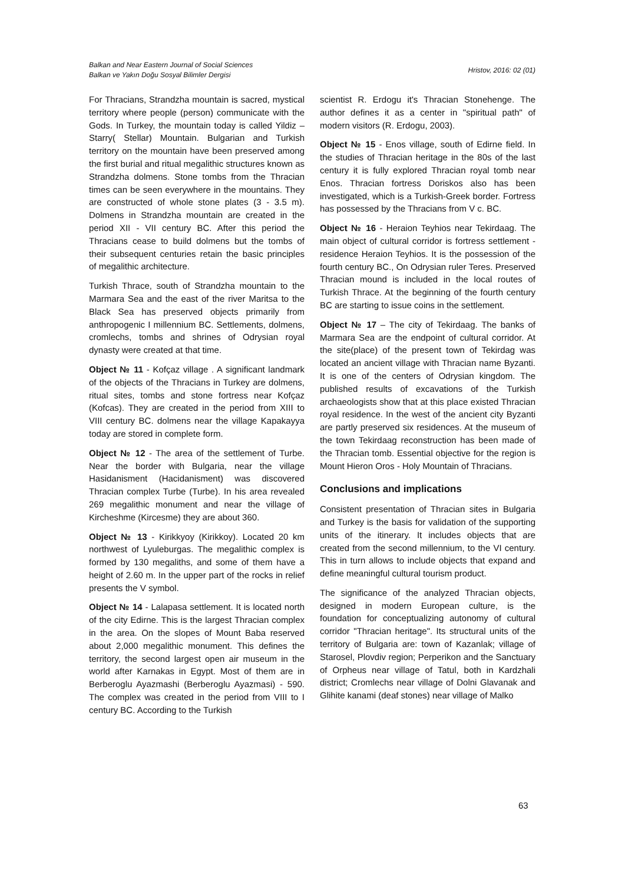Balkan and Near Eastern Journal of Social Sciences
Balkan ve Yakın Doğu Sosyal Bilimler Dergisi
Hristov, 2016: 02 (01)
For Thracians, Strandzha mountain is sacred, mystical territory where people (person) communicate with the Gods. In Turkey, the mountain today is called Yildiz – Starry( Stellar) Mountain. Bulgarian and Turkish territory on the mountain have been preserved among the first burial and ritual megalithic structures known as Strandzha dolmens. Stone tombs from the Thracian times can be seen everywhere in the mountains. They are constructed of whole stone plates (3 - 3.5 m). Dolmens in Strandzha mountain are created in the period XII - VII century BC. After this period the Thracians cease to build dolmens but the tombs of their subsequent centuries retain the basic principles of megalithic architecture.
Turkish Thrace, south of Strandzha mountain to the Marmara Sea and the east of the river Maritsa to the Black Sea has preserved objects primarily from anthropogenic I millennium BC. Settlements, dolmens, cromlechs, tombs and shrines of Odrysian royal dynasty were created at that time.
Object № 11 - Kofçaz village . A significant landmark of the objects of the Thracians in Turkey are dolmens, ritual sites, tombs and stone fortress near Kofçaz (Kofcas). They are created in the period from XIII to VIII century BC. dolmens near the village Kapakayya today are stored in complete form.
Object № 12 - The area of the settlement of Turbe. Near the border with Bulgaria, near the village Hasidanisment (Hacidanisment) was discovered Thracian complex Turbe (Turbe). In his area revealed 269 megalithic monument and near the village of Kircheshme (Kircesme) they are about 360.
Object № 13 - Kirikkyoy (Kirikkoy). Located 20 km northwest of Lyuleburgas. The megalithic complex is formed by 130 megaliths, and some of them have a height of 2.60 m. In the upper part of the rocks in relief presents the V symbol.
Object № 14 - Lalapasa settlement. It is located north of the city Edirne. This is the largest Thracian complex in the area. On the slopes of Mount Baba reserved about 2,000 megalithic monument. This defines the territory, the second largest open air museum in the world after Karnakas in Egypt. Most of them are in Berberoglu Ayazmashi (Berberoglu Ayazmasi) - 590. The complex was created in the period from VIII to I century BC. According to the Turkish
scientist R. Erdogu it's Thracian Stonehenge. The author defines it as a center in "spiritual path" of modern visitors (R. Erdogu, 2003).
Object № 15 - Enos village, south of Edirne field. In the studies of Thracian heritage in the 80s of the last century it is fully explored Thracian royal tomb near Enos. Thracian fortress Doriskos also has been investigated, which is a Turkish-Greek border. Fortress has possessed by the Thracians from V c. BC.
Object № 16 - Heraion Teyhios near Tekirdaag. The main object of cultural corridor is fortress settlement - residence Heraion Teyhios. It is the possession of the fourth century BC., On Odrysian ruler Teres. Preserved Thracian mound is included in the local routes of Turkish Thrace. At the beginning of the fourth century BC are starting to issue coins in the settlement.
Object № 17 – The city of Tekirdaag. The banks of Marmara Sea are the endpoint of cultural corridor. At the site(place) of the present town of Tekirdag was located an ancient village with Thracian name Byzanti. It is one of the centers of Odrysian kingdom. The published results of excavations of the Turkish archaeologists show that at this place existed Thracian royal residence. In the west of the ancient city Byzanti are partly preserved six residences. At the museum of the town Tekirdaag reconstruction has been made of the Thracian tomb. Essential objective for the region is Mount Hieron Oros - Holy Mountain of Thracians.
Conclusions and implications
Consistent presentation of Thracian sites in Bulgaria and Turkey is the basis for validation of the supporting units of the itinerary. It includes objects that are created from the second millennium, to the VI century. This in turn allows to include objects that expand and define meaningful cultural tourism product.
The significance of the analyzed Thracian objects, designed in modern European culture, is the foundation for conceptualizing autonomy of cultural corridor "Thracian heritage". Its structural units of the territory of Bulgaria are: town of Kazanlak; village of Starosel, Plovdiv region; Perperikon and the Sanctuary of Orpheus near village of Tatul, both in Kardzhali district; Cromlechs near village of Dolni Glavanak and Glihite kanami (deaf stones) near village of Malko
63